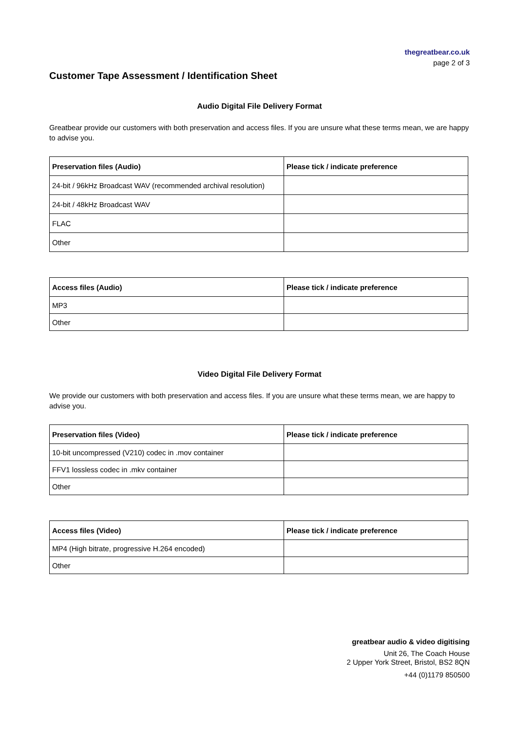thegreatbear.co.uk
page 2 of 3
Customer Tape Assessment / Identification Sheet
Audio Digital File Delivery Format
Greatbear provide our customers with both preservation and access files. If you are unsure what these terms mean, we are happy to advise you.
| Preservation files (Audio) | Please tick / indicate preference |
| --- | --- |
| 24-bit / 96kHz Broadcast WAV (recommended archival resolution) | |
| 24-bit / 48kHz Broadcast WAV | |
| FLAC | |
| Other | |
| Access files (Audio) | Please tick / indicate preference |
| --- | --- |
| MP3 | |
| Other | |
Video Digital File Delivery Format
We provide our customers with both preservation and access files. If you are unsure what these terms mean, we are happy to advise you.
| Preservation files (Video) | Please tick / indicate preference |
| --- | --- |
| 10-bit uncompressed (V210) codec in .mov container | |
| FFV1 lossless codec in .mkv container | |
| Other | |
| Access files (Video) | Please tick / indicate preference |
| --- | --- |
| MP4 (High bitrate, progressive H.264 encoded) | |
| Other | |
greatbear audio & video digitising
Unit 26, The Coach House
2 Upper York Street, Bristol, BS2 8QN
+44 (0)1179 850500